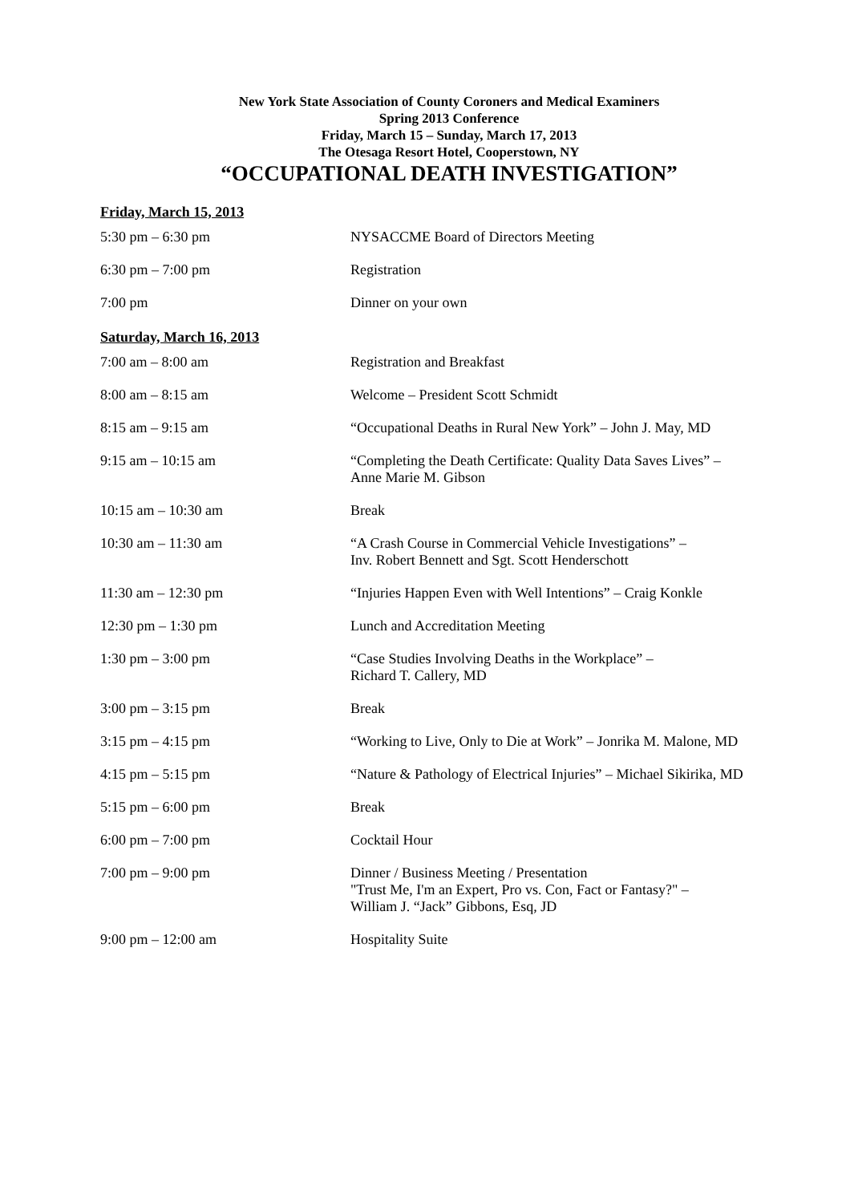New York State Association of County Coroners and Medical Examiners
Spring 2013 Conference
Friday, March 15 – Sunday, March 17, 2013
The Otesaga Resort Hotel, Cooperstown, NY
“OCCUPATIONAL DEATH INVESTIGATION”
Friday, March 15, 2013
| 5:30 pm – 6:30 pm | NYSACCME Board of Directors Meeting |
| 6:30 pm – 7:00 pm | Registration |
| 7:00 pm | Dinner on your own |
Saturday, March 16, 2013
| 7:00 am – 8:00 am | Registration and Breakfast |
| 8:00 am – 8:15 am | Welcome – President Scott Schmidt |
| 8:15 am – 9:15 am | “Occupational Deaths in Rural New York” – John J. May, MD |
| 9:15 am – 10:15 am | “Completing the Death Certificate: Quality Data Saves Lives” – Anne Marie M. Gibson |
| 10:15 am – 10:30 am | Break |
| 10:30 am – 11:30 am | “A Crash Course in Commercial Vehicle Investigations” – Inv. Robert Bennett and Sgt. Scott Henderschott |
| 11:30 am – 12:30 pm | “Injuries Happen Even with Well Intentions” – Craig Konkle |
| 12:30 pm – 1:30 pm | Lunch and Accreditation Meeting |
| 1:30 pm – 3:00 pm | “Case Studies Involving Deaths in the Workplace” – Richard T. Callery, MD |
| 3:00 pm – 3:15 pm | Break |
| 3:15 pm – 4:15 pm | “Working to Live, Only to Die at Work” – Jonrika M. Malone, MD |
| 4:15 pm – 5:15 pm | “Nature & Pathology of Electrical Injuries” – Michael Sikirika, MD |
| 5:15 pm – 6:00 pm | Break |
| 6:00 pm – 7:00 pm | Cocktail Hour |
| 7:00 pm – 9:00 pm | Dinner / Business Meeting / Presentation "Trust Me, I'm an Expert, Pro vs. Con, Fact or Fantasy?" – William J. “Jack” Gibbons, Esq, JD |
| 9:00 pm – 12:00 am | Hospitality Suite |